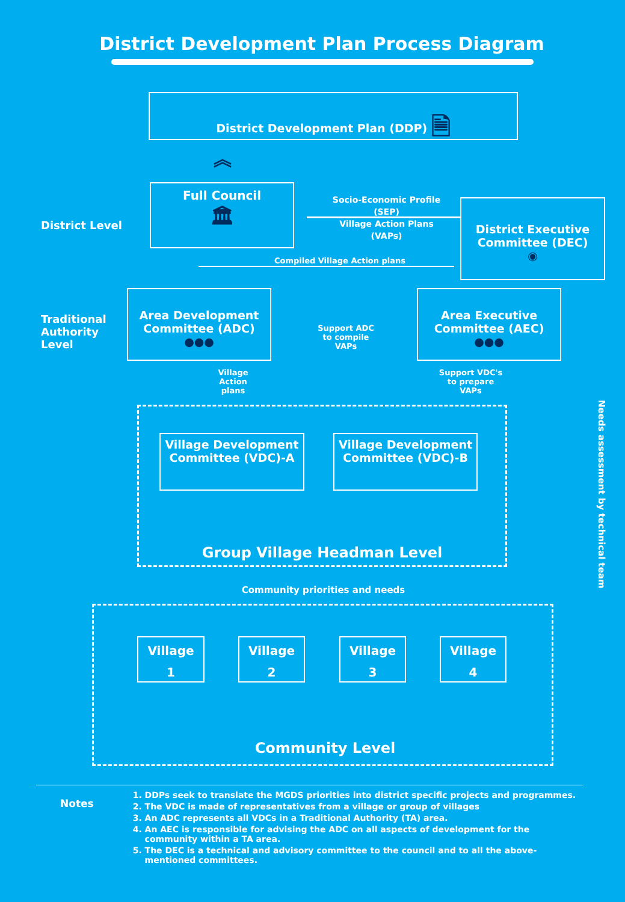District Development Plan Process Diagram
District Development Plan (DDP) 🗎
︽
District Level
Full Council
🏛
Socio-Economic Profile (SEP)
Village Action Plans (VAPs)
District Executive Committee (DEC)
◉
Compiled Village Action plans
Traditional
Authority
Level
Area Development Committee (ADC)
●●●
Support ADC to compile VAPs
Area Executive Committee (AEC)
●●●
Village Action plans
Support VDC's to prepare VAPs
Village Development Committee (VDC)-A
Village Development Committee (VDC)-B
Group Village Headman Level
Community priorities and needs
Needs assessment by technical team
Village
1
Village
2
Village
3
Village
4
Community Level
Notes
1. DDPs seek to translate the MGDS priorities into district specific projects and programmes.
2. The VDC is made of representatives from a village or group of villages
3. An ADC represents all VDCs in a Traditional Authority (TA) area.
4. An AEC is responsible for advising the ADC on all aspects of development for the community within a TA area.
5. The DEC is a technical and advisory committee to the council and to all the above-mentioned committees.